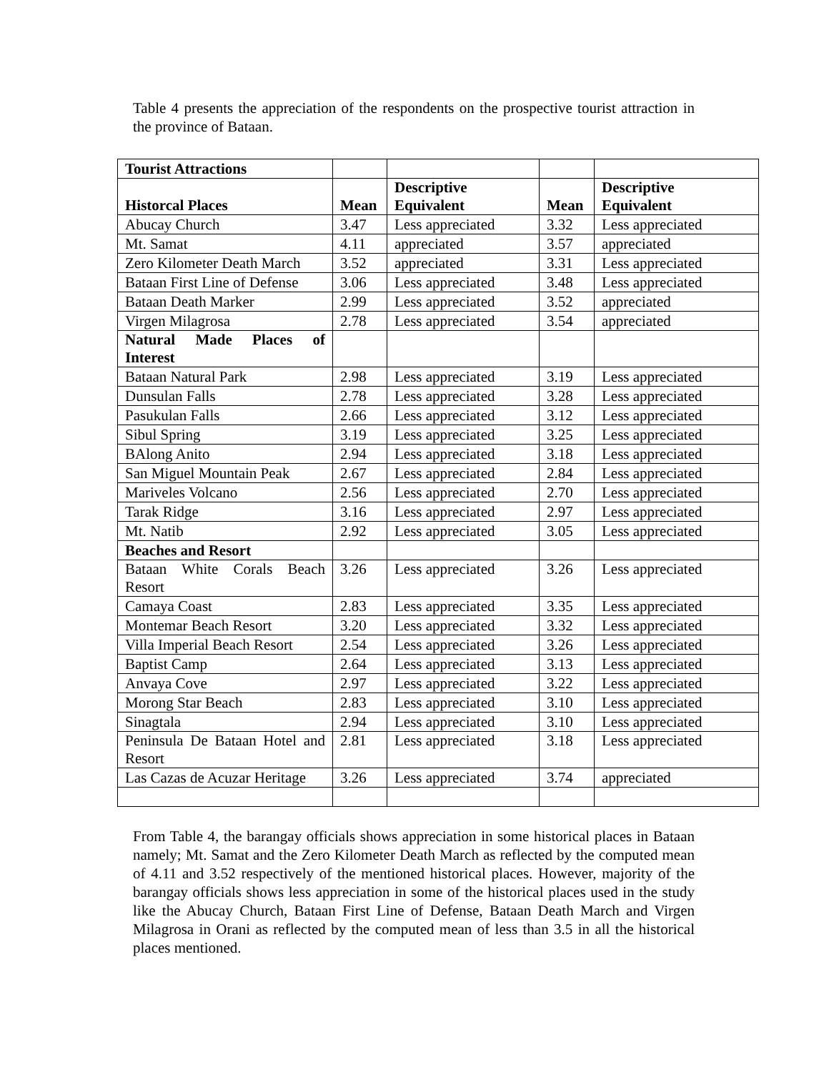Table 4 presents the appreciation of the respondents on the prospective tourist attraction in the province of Bataan.
| Tourist Attractions | | | | |
| Historcal Places | Mean | Descriptive Equivalent | Mean | Descriptive Equivalent |
| Abucay Church | 3.47 | Less appreciated | 3.32 | Less appreciated |
| Mt. Samat | 4.11 | appreciated | 3.57 | appreciated |
| Zero Kilometer Death March | 3.52 | appreciated | 3.31 | Less appreciated |
| Bataan First Line of Defense | 3.06 | Less appreciated | 3.48 | Less appreciated |
| Bataan Death Marker | 2.99 | Less appreciated | 3.52 | appreciated |
| Virgen Milagrosa | 2.78 | Less appreciated | 3.54 | appreciated |
| Natural Made Places of Interest | | | | |
| Bataan Natural Park | 2.98 | Less appreciated | 3.19 | Less appreciated |
| Dunsulan Falls | 2.78 | Less appreciated | 3.28 | Less appreciated |
| Pasukulan Falls | 2.66 | Less appreciated | 3.12 | Less appreciated |
| Sibul Spring | 3.19 | Less appreciated | 3.25 | Less appreciated |
| BAlong Anito | 2.94 | Less appreciated | 3.18 | Less appreciated |
| San Miguel Mountain Peak | 2.67 | Less appreciated | 2.84 | Less appreciated |
| Mariveles Volcano | 2.56 | Less appreciated | 2.70 | Less appreciated |
| Tarak Ridge | 3.16 | Less appreciated | 2.97 | Less appreciated |
| Mt. Natib | 2.92 | Less appreciated | 3.05 | Less appreciated |
| Beaches and Resort | | | | |
| Bataan White Corals Beach Resort | 3.26 | Less appreciated | 3.26 | Less appreciated |
| Camaya Coast | 2.83 | Less appreciated | 3.35 | Less appreciated |
| Montemar Beach Resort | 3.20 | Less appreciated | 3.32 | Less appreciated |
| Villa Imperial Beach Resort | 2.54 | Less appreciated | 3.26 | Less appreciated |
| Baptist Camp | 2.64 | Less appreciated | 3.13 | Less appreciated |
| Anvaya Cove | 2.97 | Less appreciated | 3.22 | Less appreciated |
| Morong Star Beach | 2.83 | Less appreciated | 3.10 | Less appreciated |
| Sinagtala | 2.94 | Less appreciated | 3.10 | Less appreciated |
| Peninsula De Bataan Hotel and Resort | 2.81 | Less appreciated | 3.18 | Less appreciated |
| Las Cazas de Acuzar Heritage | 3.26 | Less appreciated | 3.74 | appreciated |
From Table 4, the barangay officials shows appreciation in some historical places in Bataan namely; Mt. Samat and the Zero Kilometer Death March as reflected by the computed mean of 4.11 and 3.52 respectively of the mentioned historical places. However, majority of the barangay officials shows less appreciation in some of the historical places used in the study like the Abucay Church, Bataan First Line of Defense, Bataan Death March and Virgen Milagrosa in Orani as reflected by the computed mean of less than 3.5 in all the historical places mentioned.